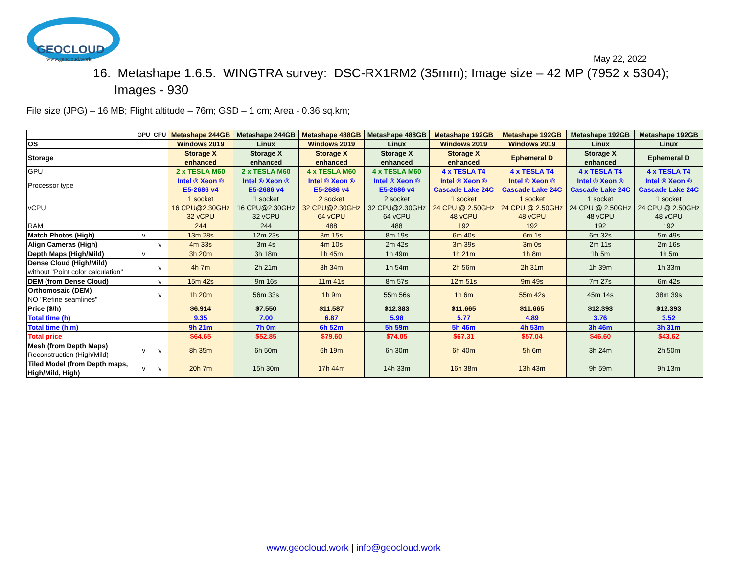GEOCLOUD
www.geocloud.work
May 22, 2022
16. Metashape 1.6.5. WINGTRA survey: DSC-RX1RM2 (35mm); Image size – 42 MP (7952 x 5304);
Images - 930
File size (JPG) – 16 MB; Flight altitude – 76m; GSD – 1 cm; Area - 0.36 sq.km;
| | GPU | CPU | Metashape 244GB | Metashape 244GB | Metashape 488GB | Metashape 488GB | Metashape 192GB | Metashape 192GB | Metashape 192GB | Metashape 192GB |
| OS | | | Windows 2019 | Linux | Windows 2019 | Linux | Windows 2019 | Windows 2019 | Linux | Linux |
| Storage | | | Storage X enhanced | Storage X enhanced | Storage X enhanced | Storage X enhanced | Storage X enhanced | Ephemeral D | Storage X enhanced | Ephemeral D |
| GPU | | | 2 x TESLA M60 | 2 x TESLA M60 | 4 x TESLA M60 | 4 x TESLA M60 | 4 x TESLA T4 | 4 x TESLA T4 | 4 x TESLA T4 | 4 x TESLA T4 |
| Processor type | | | Intel ® Xeon ® E5-2686 v4 | Intel ® Xeon ® E5-2686 v4 | Intel ® Xeon ® E5-2686 v4 | Intel ® Xeon ® E5-2686 v4 | Intel ® Xeon ® Cascade Lake 24C | Intel ® Xeon ® Cascade Lake 24C | Intel ® Xeon ® Cascade Lake 24C | Intel ® Xeon ® Cascade Lake 24C |
| vCPU | | | 1 socket 16 CPU@2.30GHz 32 vCPU | 1 socket 16 CPU@2.30GHz 32 vCPU | 2 socket 32 CPU@2.30GHz 64 vCPU | 2 socket 32 CPU@2.30GHz 64 vCPU | 1 socket 24 CPU @ 2.50GHz 48 vCPU | 1 socket 24 CPU @ 2.50GHz 48 vCPU | 1 socket 24 CPU @ 2.50GHz 48 vCPU | 1 socket 24 CPU @ 2.50GHz 48 vCPU |
| RAM | | | 244 | 244 | 488 | 488 | 192 | 192 | 192 | 192 |
| Match Photos (High) | v | | 13m 28s | 12m 23s | 8m 15s | 8m 19s | 6m 40s | 6m 1s | 6m 32s | 5m 49s |
| Align Cameras (High) | | v | 4m 33s | 3m 4s | 4m 10s | 2m 42s | 3m 39s | 3m 0s | 2m 11s | 2m 16s |
| Depth Maps (High/Mild) | v | | 3h 20m | 3h 18m | 1h 45m | 1h 49m | 1h 21m | 1h 8m | 1h 5m | 1h 5m |
| Dense Cloud (High/Mild) without "Point color calculation" | | v | 4h 7m | 2h 21m | 3h 34m | 1h 54m | 2h 56m | 2h 31m | 1h 39m | 1h 33m |
| DEM (from Dense Cloud) | | v | 15m 42s | 9m 16s | 11m 41s | 8m 57s | 12m 51s | 9m 49s | 7m 27s | 6m 42s |
| Orthomosaic (DEM) NO "Refine seamlines" | | v | 1h 20m | 56m 33s | 1h 9m | 55m 56s | 1h 6m | 55m 42s | 45m 14s | 38m 39s |
| Price ($/h) | | | $6.914 | $7.550 | $11.587 | $12.383 | $11.665 | $11.665 | $12.393 | $12.393 |
| Total time (h) | | | 9.35 | 7.00 | 6.87 | 5.98 | 5.77 | 4.89 | 3.76 | 3.52 |
| Total time (h,m) | | | 9h 21m | 7h 0m | 6h 52m | 5h 59m | 5h 46m | 4h 53m | 3h 46m | 3h 31m |
| Total price | | | $64.65 | $52.85 | $79.60 | $74.05 | $67.31 | $57.04 | $46.60 | $43.62 |
| Mesh (from Depth Maps) Reconstruction (High/Mild) | v | v | 8h 35m | 6h 50m | 6h 19m | 6h 30m | 6h 40m | 5h 6m | 3h 24m | 2h 50m |
| Tiled Model (from Depth maps, High/Mild, High) | v | v | 20h 7m | 15h 30m | 17h 44m | 14h 33m | 16h 38m | 13h 43m | 9h 59m | 9h 13m |
www.geocloud.work | info@geocloud.work